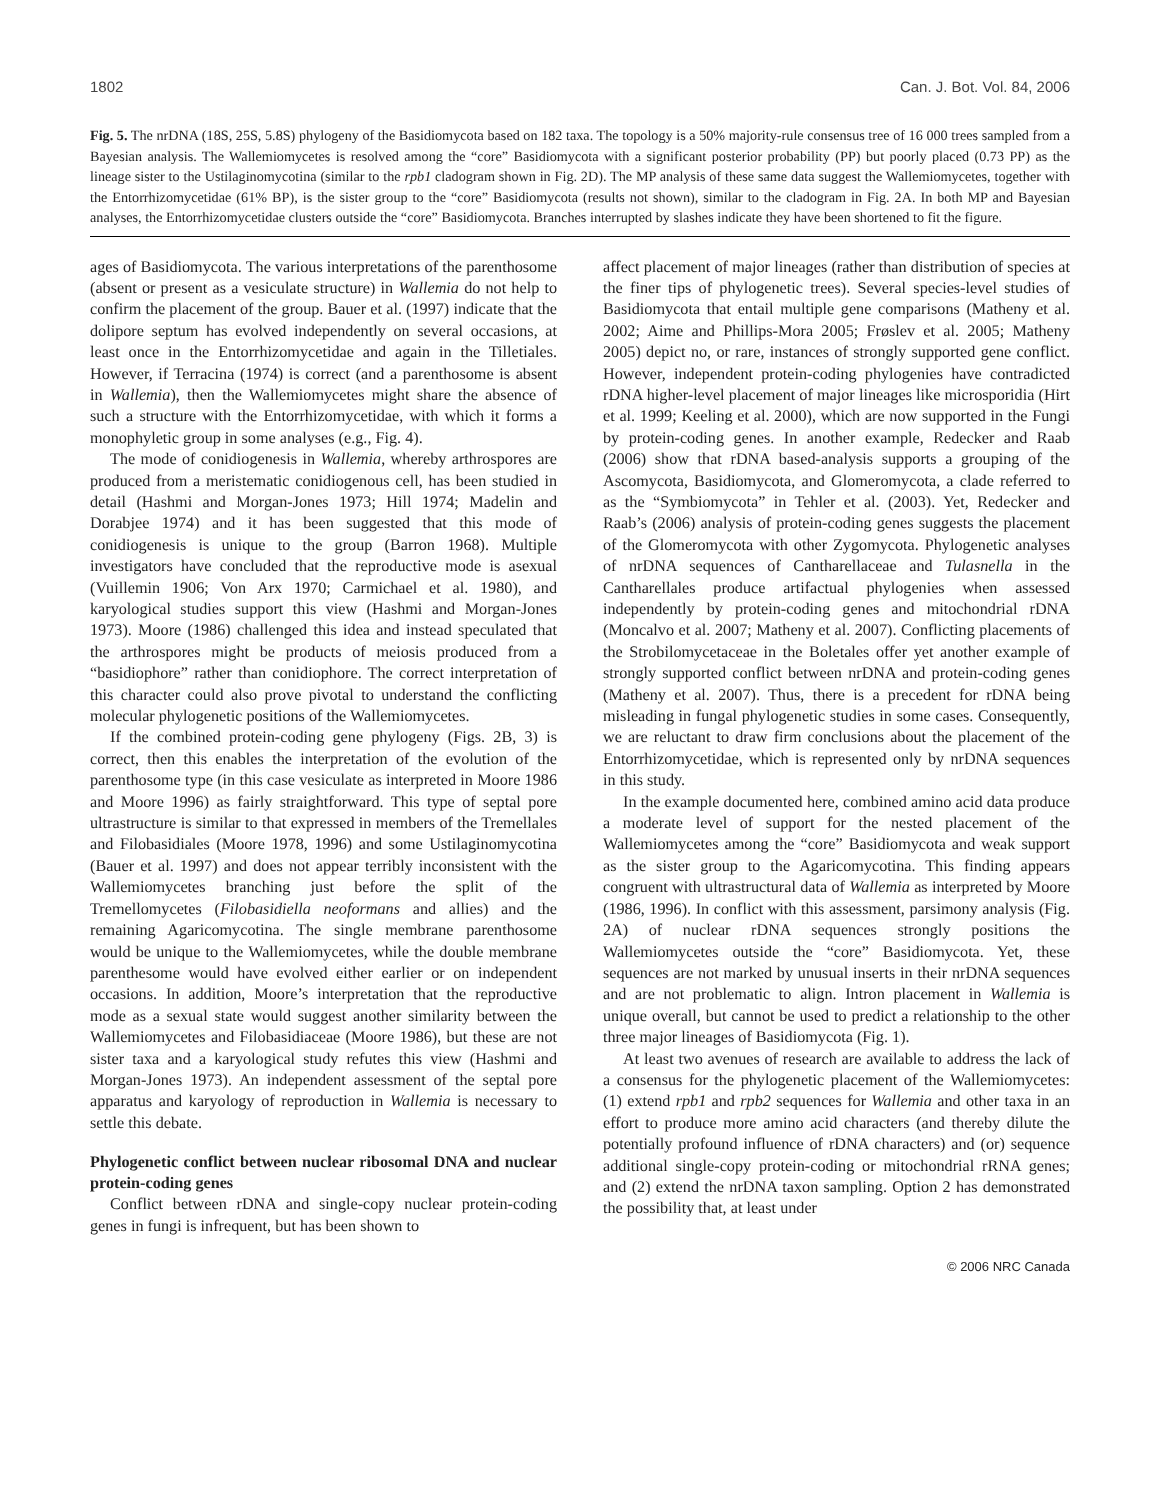1802 Can. J. Bot. Vol. 84, 2006
Fig. 5. The nrDNA (18S, 25S, 5.8S) phylogeny of the Basidiomycota based on 182 taxa. The topology is a 50% majority-rule consensus tree of 16 000 trees sampled from a Bayesian analysis. The Wallemiomycetes is resolved among the “core” Basidiomycota with a significant posterior probability (PP) but poorly placed (0.73 PP) as the lineage sister to the Ustilaginomycotina (similar to the rpb1 cladogram shown in Fig. 2D). The MP analysis of these same data suggest the Wallemiomycetes, together with the Entorrhizomycetidae (61% BP), is the sister group to the “core” Basidiomycota (results not shown), similar to the cladogram in Fig. 2A. In both MP and Bayesian analyses, the Entorrhizomycetidae clusters outside the “core” Basidiomycota. Branches interrupted by slashes indicate they have been shortened to fit the figure.
ages of Basidiomycota. The various interpretations of the parenthosome (absent or present as a vesiculate structure) in Wallemia do not help to confirm the placement of the group. Bauer et al. (1997) indicate that the dolipore septum has evolved independently on several occasions, at least once in the Entorrhizomycetidae and again in the Tilletiales. However, if Terracina (1974) is correct (and a parenthosome is absent in Wallemia), then the Wallemiomycetes might share the absence of such a structure with the Entorrhizomycetidae, with which it forms a monophyletic group in some analyses (e.g., Fig. 4).
The mode of conidiogenesis in Wallemia, whereby arthrospores are produced from a meristematic conidiogenous cell, has been studied in detail (Hashmi and Morgan-Jones 1973; Hill 1974; Madelin and Dorabjee 1974) and it has been suggested that this mode of conidiogenesis is unique to the group (Barron 1968). Multiple investigators have concluded that the reproductive mode is asexual (Vuillemin 1906; Von Arx 1970; Carmichael et al. 1980), and karyological studies support this view (Hashmi and Morgan-Jones 1973). Moore (1986) challenged this idea and instead speculated that the arthrospores might be products of meiosis produced from a “basidiophore” rather than conidiophore. The correct interpretation of this character could also prove pivotal to understand the conflicting molecular phylogenetic positions of the Wallemiomycetes.
If the combined protein-coding gene phylogeny (Figs. 2B, 3) is correct, then this enables the interpretation of the evolution of the parenthosome type (in this case vesiculate as interpreted in Moore 1986 and Moore 1996) as fairly straightforward. This type of septal pore ultrastructure is similar to that expressed in members of the Tremellales and Filobasidiales (Moore 1978, 1996) and some Ustilaginomycotina (Bauer et al. 1997) and does not appear terribly inconsistent with the Wallemiomycetes branching just before the split of the Tremellomycetes (Filobasidiella neoformans and allies) and the remaining Agaricomycotina. The single membrane parenthosome would be unique to the Wallemiomycetes, while the double membrane parenthesome would have evolved either earlier or on independent occasions. In addition, Moore’s interpretation that the reproductive mode as a sexual state would suggest another similarity between the Wallemiomycetes and Filobasidiaceae (Moore 1986), but these are not sister taxa and a karyological study refutes this view (Hashmi and Morgan-Jones 1973). An independent assessment of the septal pore apparatus and karyology of reproduction in Wallemia is necessary to settle this debate.
Phylogenetic conflict between nuclear ribosomal DNA and nuclear protein-coding genes
Conflict between rDNA and single-copy nuclear protein-coding genes in fungi is infrequent, but has been shown to
affect placement of major lineages (rather than distribution of species at the finer tips of phylogenetic trees). Several species-level studies of Basidiomycota that entail multiple gene comparisons (Matheny et al. 2002; Aime and Phillips-Mora 2005; Frøslev et al. 2005; Matheny 2005) depict no, or rare, instances of strongly supported gene conflict. However, independent protein-coding phylogenies have contradicted rDNA higher-level placement of major lineages like microsporidia (Hirt et al. 1999; Keeling et al. 2000), which are now supported in the Fungi by protein-coding genes. In another example, Redecker and Raab (2006) show that rDNA based-analysis supports a grouping of the Ascomycota, Basidiomycota, and Glomeromycota, a clade referred to as the “Symbiomycota” in Tehler et al. (2003). Yet, Redecker and Raab’s (2006) analysis of protein-coding genes suggests the placement of the Glomeromycota with other Zygomycota. Phylogenetic analyses of nrDNA sequences of Cantharellaceae and Tulasnella in the Cantharellales produce artifactual phylogenies when assessed independently by protein-coding genes and mitochondrial rDNA (Moncalvo et al. 2007; Matheny et al. 2007). Conflicting placements of the Strobilomycetaceae in the Boletales offer yet another example of strongly supported conflict between nrDNA and protein-coding genes (Matheny et al. 2007). Thus, there is a precedent for rDNA being misleading in fungal phylogenetic studies in some cases. Consequently, we are reluctant to draw firm conclusions about the placement of the Entorrhizomycetidae, which is represented only by nrDNA sequences in this study.
In the example documented here, combined amino acid data produce a moderate level of support for the nested placement of the Wallemiomycetes among the “core” Basidiomycota and weak support as the sister group to the Agaricomycotina. This finding appears congruent with ultrastructural data of Wallemia as interpreted by Moore (1986, 1996). In conflict with this assessment, parsimony analysis (Fig. 2A) of nuclear rDNA sequences strongly positions the Wallemiomycetes outside the “core” Basidiomycota. Yet, these sequences are not marked by unusual inserts in their nrDNA sequences and are not problematic to align. Intron placement in Wallemia is unique overall, but cannot be used to predict a relationship to the other three major lineages of Basidiomycota (Fig. 1).
At least two avenues of research are available to address the lack of a consensus for the phylogenetic placement of the Wallemiomycetes: (1) extend rpb1 and rpb2 sequences for Wallemia and other taxa in an effort to produce more amino acid characters (and thereby dilute the potentially profound influence of rDNA characters) and (or) sequence additional single-copy protein-coding or mitochondrial rRNA genes; and (2) extend the nrDNA taxon sampling. Option 2 has demonstrated the possibility that, at least under
© 2006 NRC Canada